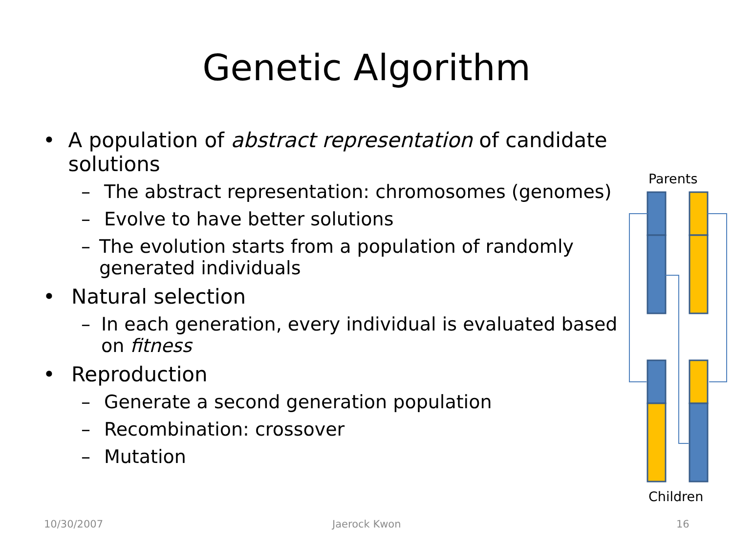Genetic Algorithm
• A population of abstract representation of candidate solutions
– The abstract representation: chromosomes (genomes)
– Evolve to have better solutions
– The evolution starts from a population of randomly generated individuals
• Natural selection
– In each generation, every individual is evaluated based on fitness
• Reproduction
– Generate a second generation population
– Recombination: crossover
– Mutation
Parents
Children
10/30/2007 Jaerock Kwon 16